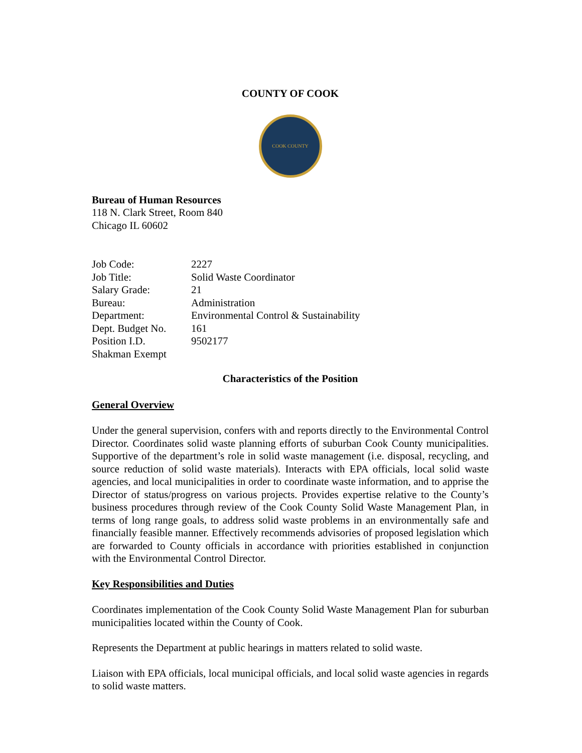COUNTY OF COOK
COOK COUNTY
Bureau of Human Resources
118 N. Clark Street, Room 840
Chicago IL 60602
| Job Code: | 2227 |
| Job Title: | Solid Waste Coordinator |
| Salary Grade: | 21 |
| Bureau: | Administration |
| Department: | Environmental Control & Sustainability |
| Dept. Budget No. | 161 |
| Position I.D. | 9502177 |
| Shakman Exempt | |
Characteristics of the Position
General Overview
Under the general supervision, confers with and reports directly to the Environmental Control Director. Coordinates solid waste planning efforts of suburban Cook County municipalities. Supportive of the department’s role in solid waste management (i.e. disposal, recycling, and source reduction of solid waste materials). Interacts with EPA officials, local solid waste agencies, and local municipalities in order to coordinate waste information, and to apprise the Director of status/progress on various projects. Provides expertise relative to the County’s business procedures through review of the Cook County Solid Waste Management Plan, in terms of long range goals, to address solid waste problems in an environmentally safe and financially feasible manner. Effectively recommends advisories of proposed legislation which are forwarded to County officials in accordance with priorities established in conjunction with the Environmental Control Director.
Key Responsibilities and Duties
Coordinates implementation of the Cook County Solid Waste Management Plan for suburban municipalities located within the County of Cook.
Represents the Department at public hearings in matters related to solid waste.
Liaison with EPA officials, local municipal officials, and local solid waste agencies in regards to solid waste matters.